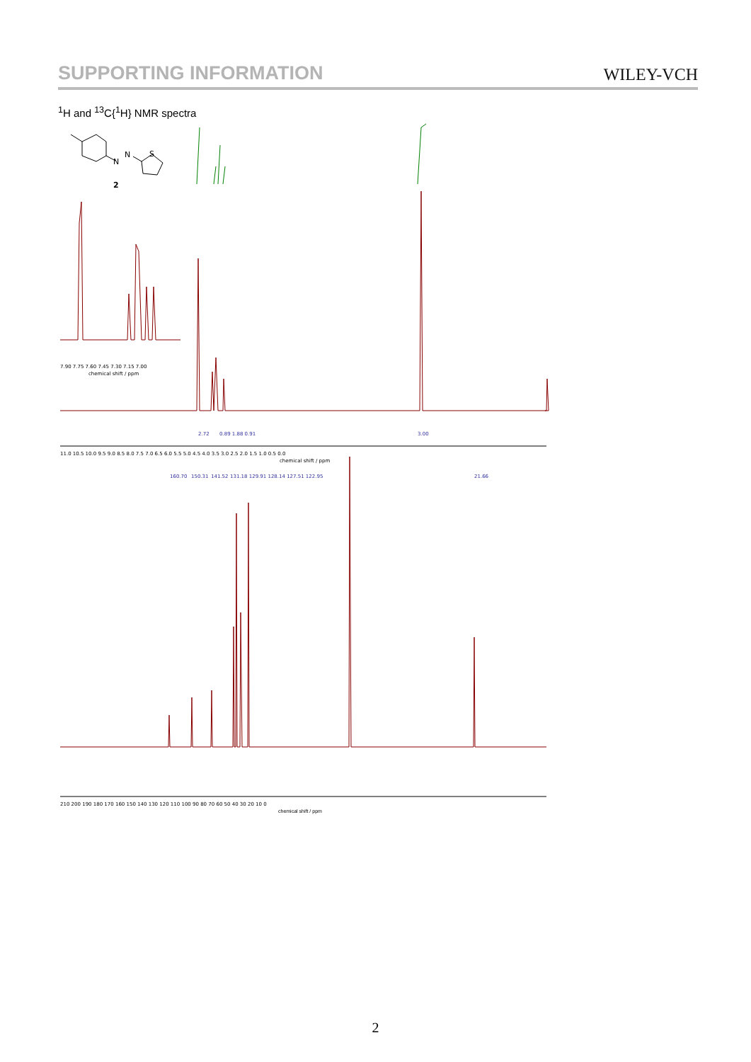SUPPORTING INFORMATION WILEY-VCH
<sup>1</sup>H and <sup>13</sup>C{<sup>1</sup>H} NMR spectra
N
N
S
2
7.90 7.75 7.60 7.45 7.30 7.15 7.00
chemical shift / ppm
2.72
0.89 1.88 0.91
3.00
11.0 10.5 10.0 9.5 9.0 8.5 8.0 7.5 7.0 6.5 6.0 5.5 5.0 4.5 4.0 3.5 3.0 2.5 2.0 1.5 1.0 0.5 0.0
chemical shift / ppm
160.70
150.31
141.52
131.18 129.91 128.14 127.51 122.95
21.66
210 200 190 180 170 160 150 140 130 120 110 100 90 80 70 60 50 40 30 20 10 0
chemical shift / ppm
2